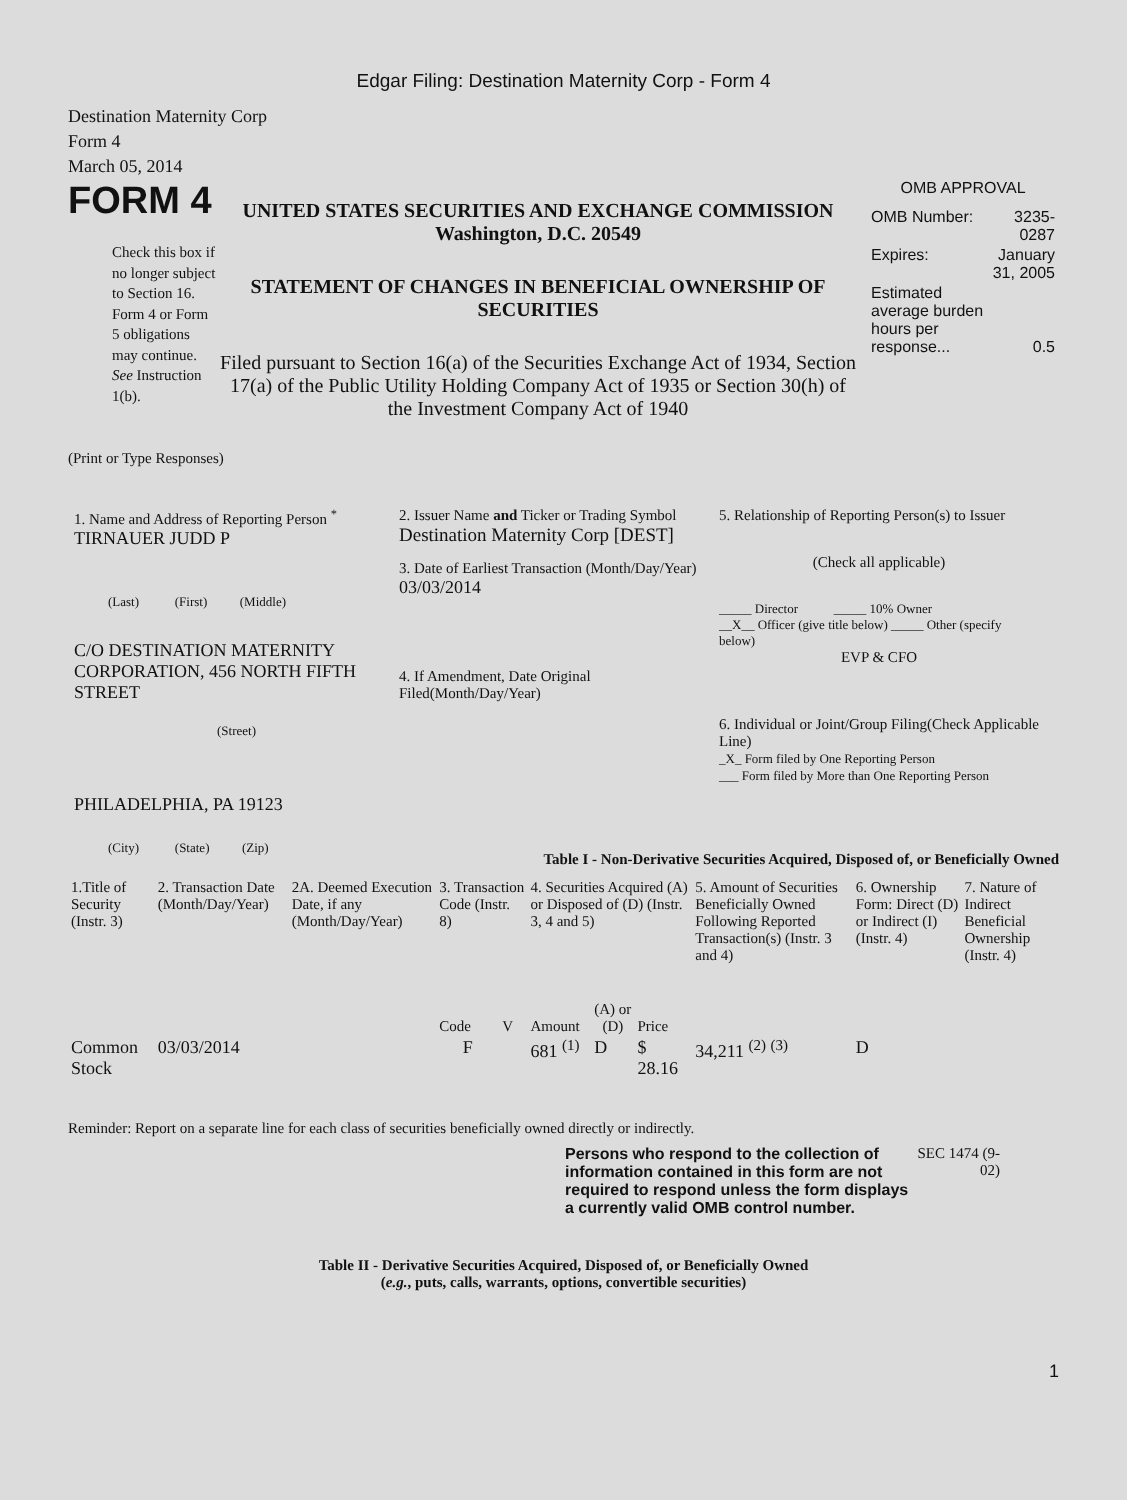Edgar Filing: Destination Maternity Corp - Form 4
Destination Maternity Corp
Form 4
March 05, 2014
FORM 4
Check this box if no longer subject to Section 16. Form 4 or Form 5 obligations may continue. See Instruction 1(b).
UNITED STATES SECURITIES AND EXCHANGE COMMISSION
Washington, D.C. 20549
STATEMENT OF CHANGES IN BENEFICIAL OWNERSHIP OF SECURITIES
Filed pursuant to Section 16(a) of the Securities Exchange Act of 1934, Section 17(a) of the Public Utility Holding Company Act of 1935 or Section 30(h) of the Investment Company Act of 1940
OMB APPROVAL
| OMB Number: | 3235-0287 |
| Expires: | January 31, 2005 |
| Estimated average burden hours per response... | 0.5 |
(Print or Type Responses)
1. Name and Address of Reporting Person <sup>*</sup>
TIRNAUER JUDD P
(Last) (First) (Middle)
C/O DESTINATION MATERNITY CORPORATION, 456 NORTH FIFTH STREET
(Street)
PHILADELPHIA, PA 19123
(City) (State) (Zip)
2. Issuer Name and Ticker or Trading Symbol
Destination Maternity Corp [DEST]
3. Date of Earliest Transaction (Month/Day/Year)
03/03/2014
4. If Amendment, Date Original Filed(Month/Day/Year)
5. Relationship of Reporting Person(s) to Issuer
(Check all applicable)
_____ Director _____ 10% Owner
__X__ Officer (give title below) _____ Other (specify below)
EVP & CFO
6. Individual or Joint/Group Filing(Check Applicable Line)
_X_ Form filed by One Reporting Person
___ Form filed by More than One Reporting Person
Table I - Non-Derivative Securities Acquired, Disposed of, or Beneficially Owned
| 1.Title of Security (Instr. 3) | 2. Transaction Date (Month/Day/Year) | 2A. Deemed Execution Date, if any (Month/Day/Year) | 3. Transaction Code (Instr. 8) | | 4. Securities Acquired (A) or Disposed of (D) (Instr. 3, 4 and 5) | | | 5. Amount of Securities Beneficially Owned Following Reported Transaction(s) (Instr. 3 and 4) | 6. Ownership Form: Direct (D) or Indirect (I) (Instr. 4) | 7. Nature of Indirect Beneficial Ownership (Instr. 4) |
| --- | --- | --- | --- | --- | --- | --- | --- | --- | --- | --- |
| | | | Code | V | Amount | (A) or (D) | Price | | | |
| Common Stock | 03/03/2014 | | F | | 681 <sup>(1)</sup> | D | $ 28.16 | 34,211 <sup>(2)</sup> <sup>(3)</sup> | D | |
Reminder: Report on a separate line for each class of securities beneficially owned directly or indirectly.
Persons who respond to the collection of information contained in this form are not required to respond unless the form displays a currently valid OMB control number.
SEC 1474 (9-02)
Table II - Derivative Securities Acquired, Disposed of, or Beneficially Owned
(e.g., puts, calls, warrants, options, convertible securities)
1